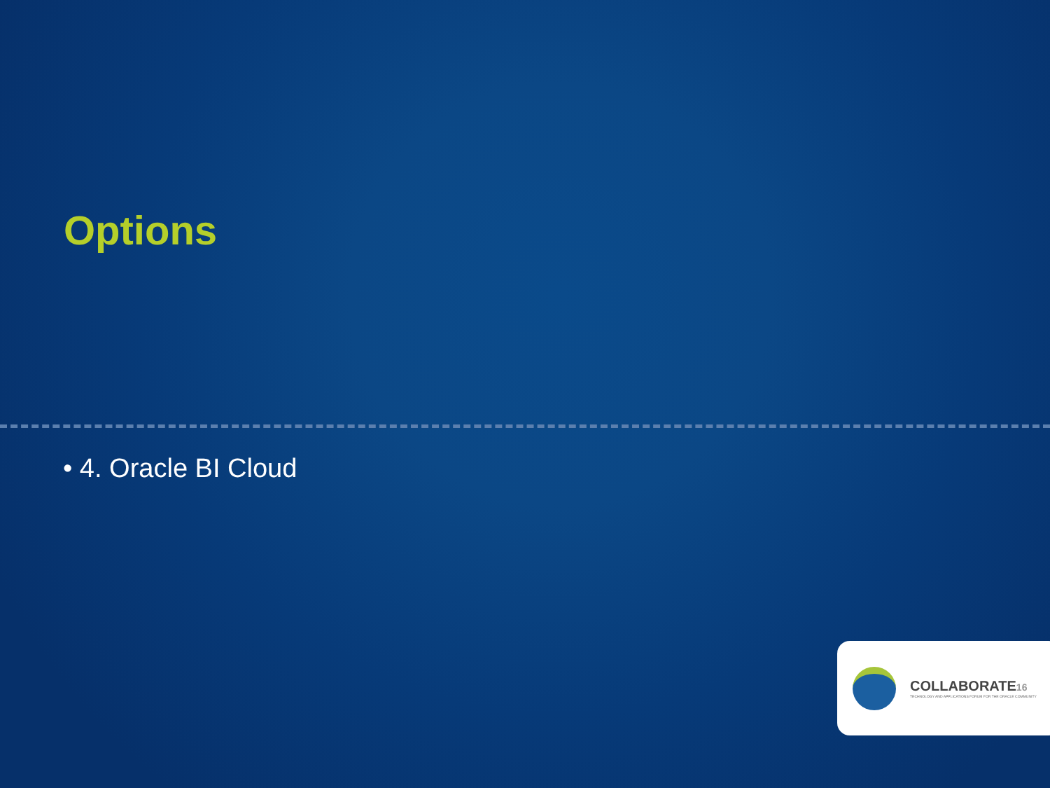Options
• 4. Oracle BI Cloud
COLLABORATE16
TECHNOLOGY AND APPLICATIONS FORUM FOR THE ORACLE COMMUNITY